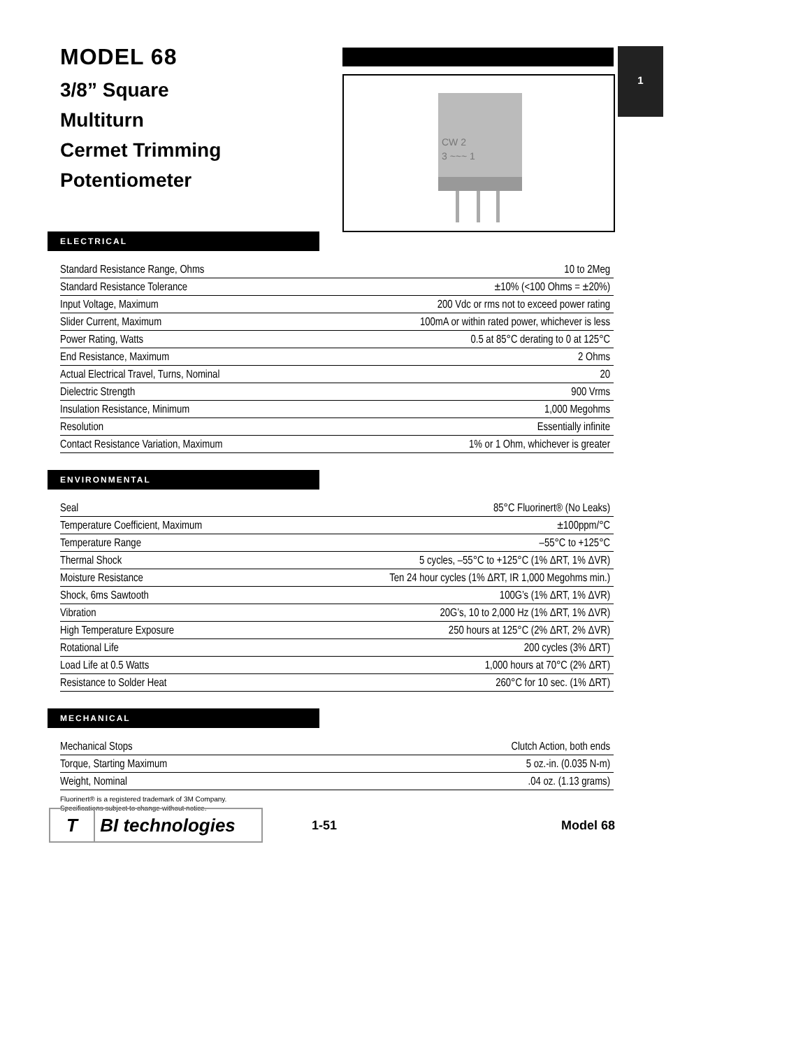MODEL 68
3/8” Square
Multiturn
Cermet Trimming
Potentiometer
CW 2
3 ~~~ 1
1
ELECTRICAL
| Standard Resistance Range, Ohms | 10 to 2Meg |
| Standard Resistance Tolerance | ±10% (<100 Ohms = ±20%) |
| Input Voltage, Maximum | 200 Vdc or rms not to exceed power rating |
| Slider Current, Maximum | 100mA or within rated power, whichever is less |
| Power Rating, Watts | 0.5 at 85°C derating to 0 at 125°C |
| End Resistance, Maximum | 2 Ohms |
| Actual Electrical Travel, Turns, Nominal | 20 |
| Dielectric Strength | 900 Vrms |
| Insulation Resistance, Minimum | 1,000 Megohms |
| Resolution | Essentially infinite |
| Contact Resistance Variation, Maximum | 1% or 1 Ohm, whichever is greater |
ENVIRONMENTAL
| Seal | 85°C Fluorinert® (No Leaks) |
| Temperature Coefficient, Maximum | ±100ppm/°C |
| Temperature Range | –55°C to +125°C |
| Thermal Shock | 5 cycles, –55°C to +125°C (1% ΔRT, 1% ΔVR) |
| Moisture Resistance | Ten 24 hour cycles (1% ΔRT, IR 1,000 Megohms min.) |
| Shock, 6ms Sawtooth | 100G’s (1% ΔRT, 1% ΔVR) |
| Vibration | 20G’s, 10 to 2,000 Hz (1% ΔRT, 1% ΔVR) |
| High Temperature Exposure | 250 hours at 125°C (2% ΔRT, 2% ΔVR) |
| Rotational Life | 200 cycles (3% ΔRT) |
| Load Life at 0.5 Watts | 1,000 hours at 70°C (2% ΔRT) |
| Resistance to Solder Heat | 260°C for 10 sec. (1% ΔRT) |
MECHANICAL
| Mechanical Stops | Clutch Action, both ends |
| Torque, Starting Maximum | 5 oz.-in. (0.035 N-m) |
| Weight, Nominal | .04 oz. (1.13 grams) |
Fluorinert® is a registered trademark of 3M Company.
Specifications subject to change without notice.
T BI technologies
1-51 Model 68